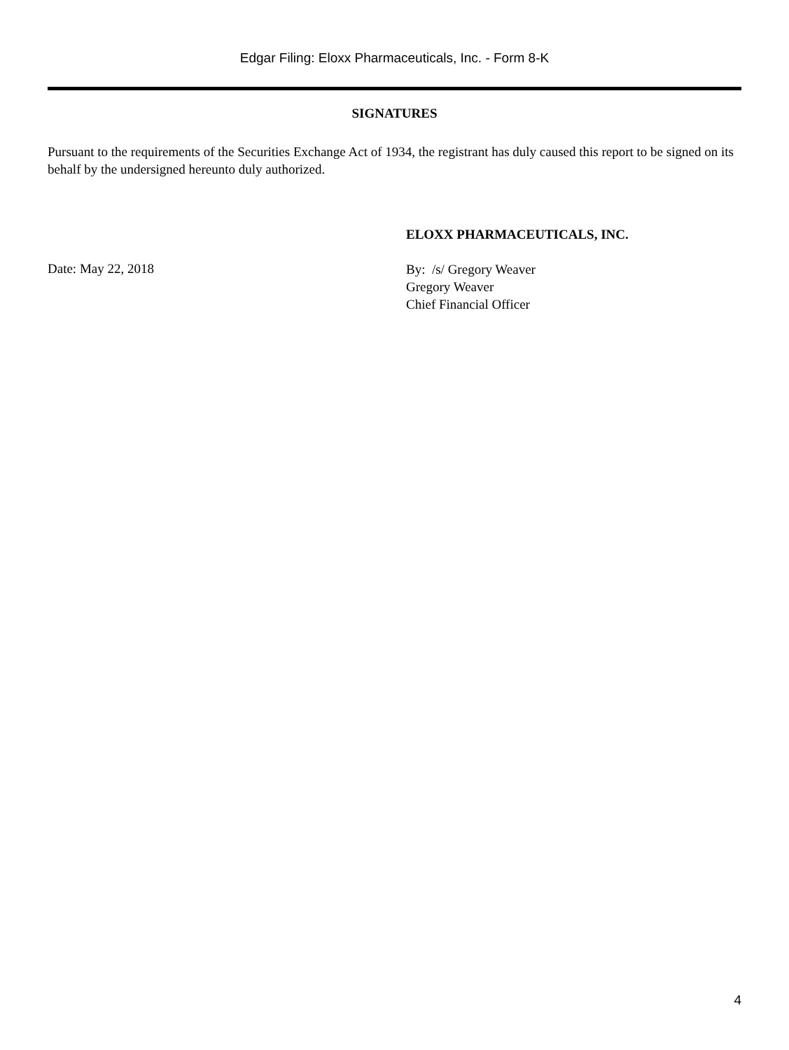Edgar Filing: Eloxx Pharmaceuticals, Inc. - Form 8-K
SIGNATURES
Pursuant to the requirements of the Securities Exchange Act of 1934, the registrant has duly caused this report to be signed on its behalf by the undersigned hereunto duly authorized.
Date: May 22, 2018
ELOXX PHARMACEUTICALS, INC.
By: /s/ Gregory Weaver
Gregory Weaver
Chief Financial Officer
4